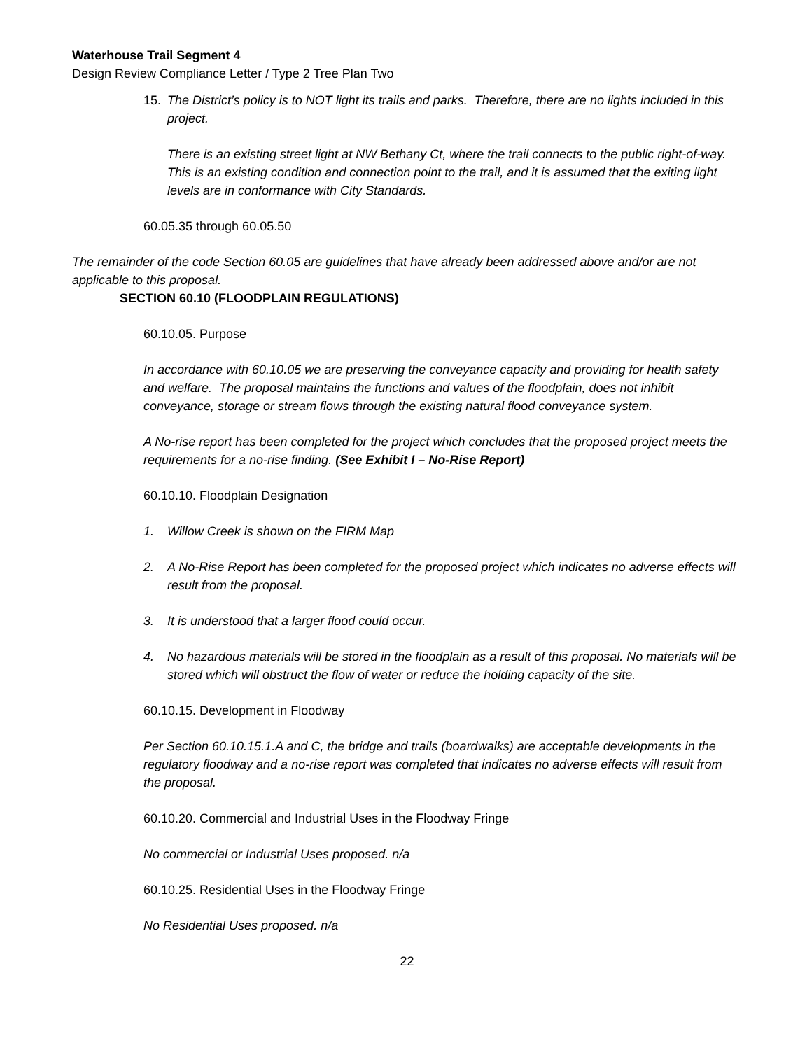Waterhouse Trail Segment 4
Design Review Compliance Letter / Type 2 Tree Plan Two
15. The District’s policy is to NOT light its trails and parks. Therefore, there are no lights included in this project.
There is an existing street light at NW Bethany Ct, where the trail connects to the public right-of-way. This is an existing condition and connection point to the trail, and it is assumed that the exiting light levels are in conformance with City Standards.
60.05.35 through 60.05.50
The remainder of the code Section 60.05 are guidelines that have already been addressed above and/or are not applicable to this proposal.
SECTION 60.10 (FLOODPLAIN REGULATIONS)
60.10.05. Purpose
In accordance with 60.10.05 we are preserving the conveyance capacity and providing for health safety and welfare. The proposal maintains the functions and values of the floodplain, does not inhibit conveyance, storage or stream flows through the existing natural flood conveyance system.
A No-rise report has been completed for the project which concludes that the proposed project meets the requirements for a no-rise finding. (See Exhibit I – No-Rise Report)
60.10.10. Floodplain Designation
1. Willow Creek is shown on the FIRM Map
2. A No-Rise Report has been completed for the proposed project which indicates no adverse effects will result from the proposal.
3. It is understood that a larger flood could occur.
4. No hazardous materials will be stored in the floodplain as a result of this proposal. No materials will be stored which will obstruct the flow of water or reduce the holding capacity of the site.
60.10.15. Development in Floodway
Per Section 60.10.15.1.A and C, the bridge and trails (boardwalks) are acceptable developments in the regulatory floodway and a no-rise report was completed that indicates no adverse effects will result from the proposal.
60.10.20. Commercial and Industrial Uses in the Floodway Fringe
No commercial or Industrial Uses proposed. n/a
60.10.25. Residential Uses in the Floodway Fringe
No Residential Uses proposed. n/a
22